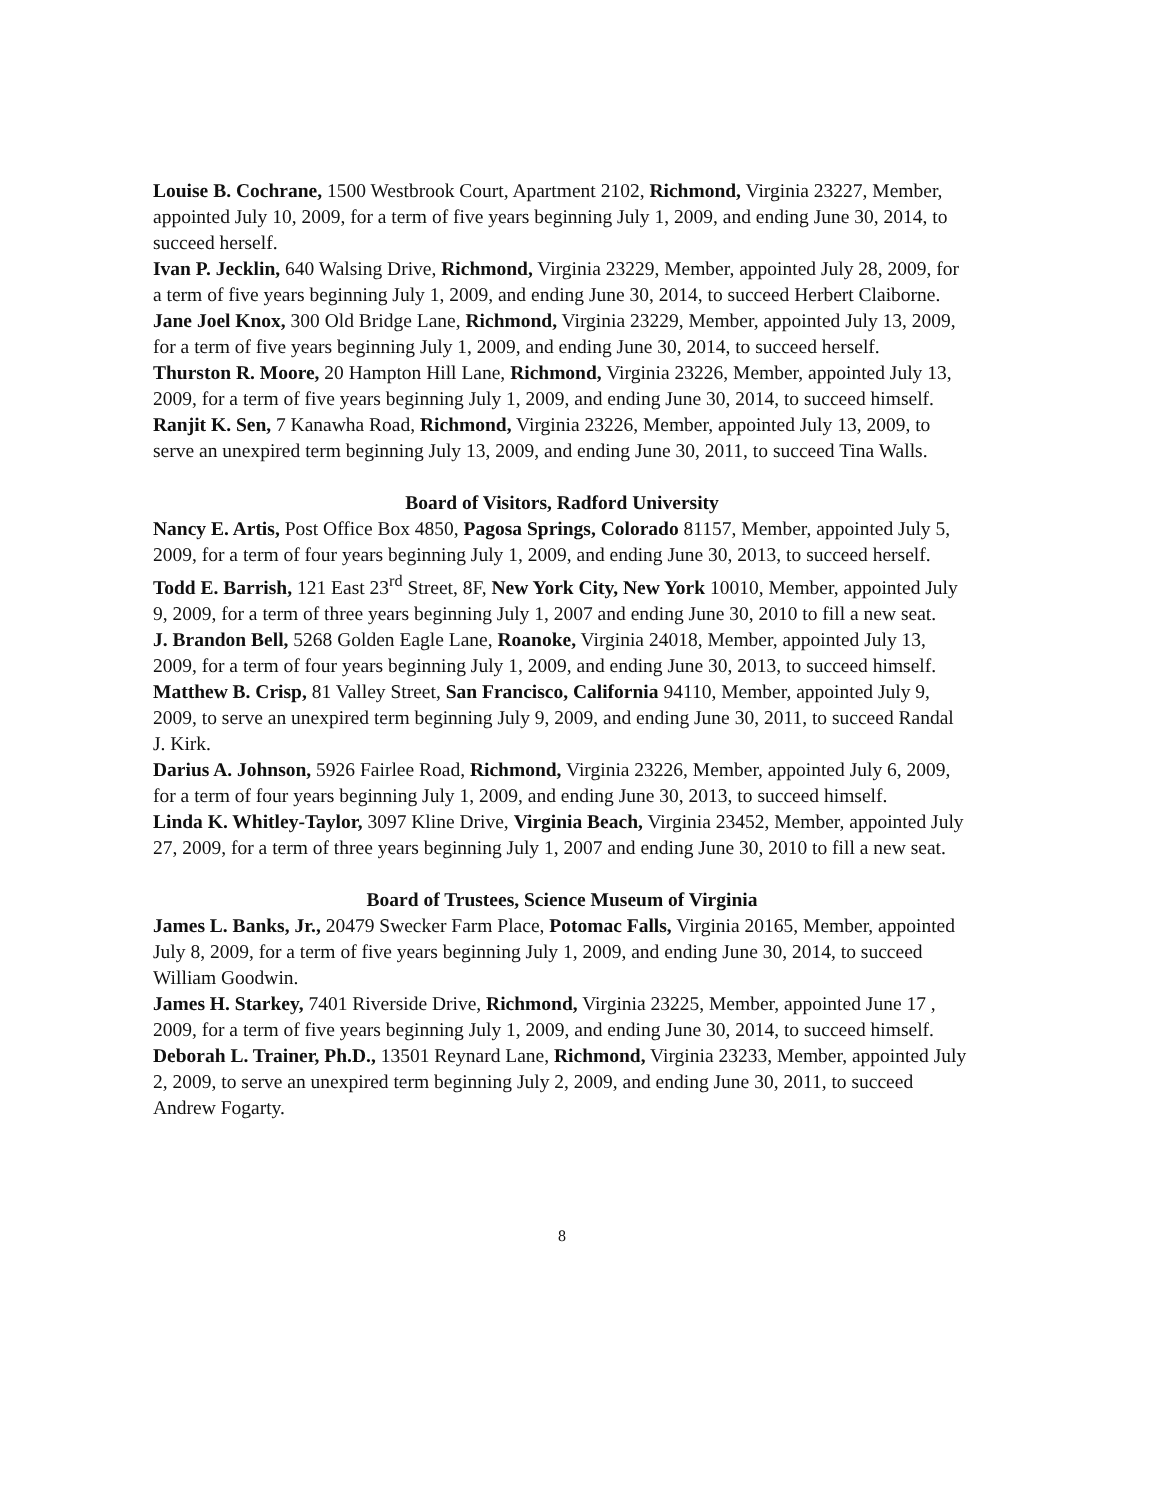Louise B. Cochrane, 1500 Westbrook Court, Apartment 2102, Richmond, Virginia 23227, Member, appointed July 10, 2009, for a term of five years beginning July 1, 2009, and ending June 30, 2014, to succeed herself.
Ivan P. Jecklin, 640 Walsing Drive, Richmond, Virginia 23229, Member, appointed July 28, 2009, for a term of five years beginning July 1, 2009, and ending June 30, 2014, to succeed Herbert Claiborne.
Jane Joel Knox, 300 Old Bridge Lane, Richmond, Virginia 23229, Member, appointed July 13, 2009, for a term of five years beginning July 1, 2009, and ending June 30, 2014, to succeed herself.
Thurston R. Moore, 20 Hampton Hill Lane, Richmond, Virginia 23226, Member, appointed July 13, 2009, for a term of five years beginning July 1, 2009, and ending June 30, 2014, to succeed himself.
Ranjit K. Sen, 7 Kanawha Road, Richmond, Virginia 23226, Member, appointed July 13, 2009, to serve an unexpired term beginning July 13, 2009, and ending June 30, 2011, to succeed Tina Walls.
Board of Visitors, Radford University
Nancy E. Artis, Post Office Box 4850, Pagosa Springs, Colorado 81157, Member, appointed July 5, 2009, for a term of four years beginning July 1, 2009, and ending June 30, 2013, to succeed herself.
Todd E. Barrish, 121 East 23<sup>rd</sup> Street, 8F, New York City, New York 10010, Member, appointed July 9, 2009, for a term of three years beginning July 1, 2007 and ending June 30, 2010 to fill a new seat.
J. Brandon Bell, 5268 Golden Eagle Lane, Roanoke, Virginia 24018, Member, appointed July 13, 2009, for a term of four years beginning July 1, 2009, and ending June 30, 2013, to succeed himself.
Matthew B. Crisp, 81 Valley Street, San Francisco, California 94110, Member, appointed July 9, 2009, to serve an unexpired term beginning July 9, 2009, and ending June 30, 2011, to succeed Randal J. Kirk.
Darius A. Johnson, 5926 Fairlee Road, Richmond, Virginia 23226, Member, appointed July 6, 2009, for a term of four years beginning July 1, 2009, and ending June 30, 2013, to succeed himself.
Linda K. Whitley-Taylor, 3097 Kline Drive, Virginia Beach, Virginia 23452, Member, appointed July 27, 2009, for a term of three years beginning July 1, 2007 and ending June 30, 2010 to fill a new seat.
Board of Trustees, Science Museum of Virginia
James L. Banks, Jr., 20479 Swecker Farm Place, Potomac Falls, Virginia 20165, Member, appointed July 8, 2009, for a term of five years beginning July 1, 2009, and ending June 30, 2014, to succeed William Goodwin.
James H. Starkey, 7401 Riverside Drive, Richmond, Virginia 23225, Member, appointed June 17 , 2009, for a term of five years beginning July 1, 2009, and ending June 30, 2014, to succeed himself.
Deborah L. Trainer, Ph.D., 13501 Reynard Lane, Richmond, Virginia 23233, Member, appointed July 2, 2009, to serve an unexpired term beginning July 2, 2009, and ending June 30, 2011, to succeed Andrew Fogarty.
8